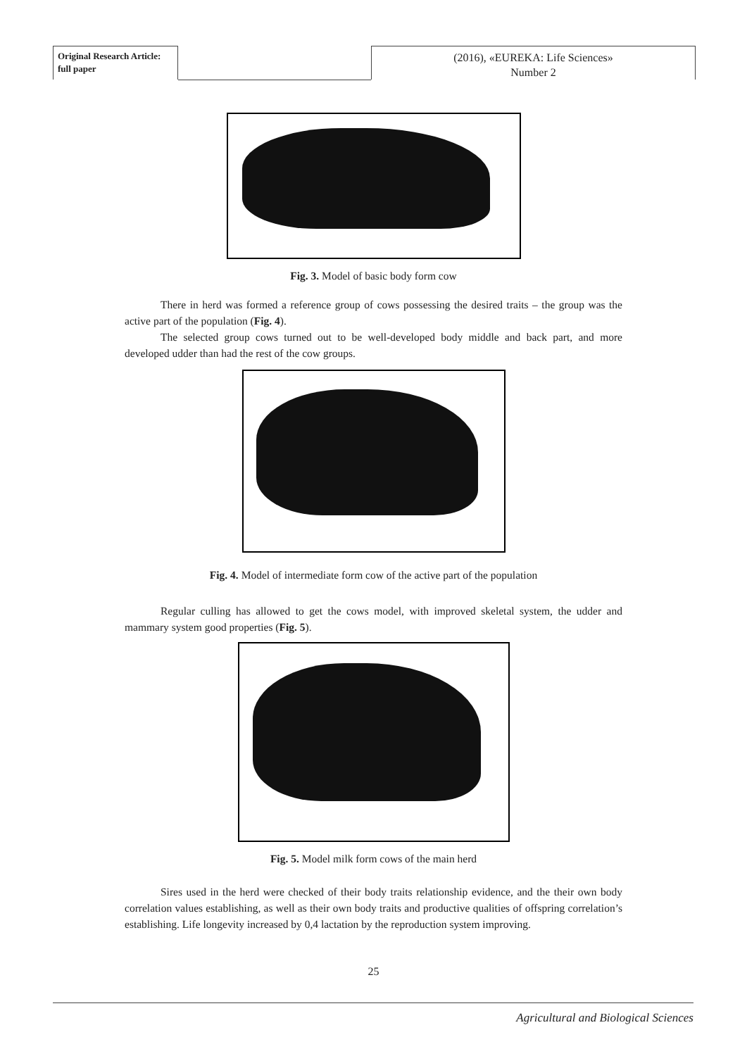Original Research Article:
full paper
(2016), «EUREKA: Life Sciences»
Number 2
Fig. 3. Model of basic body form cow
There in herd was formed a reference group of cows possessing the desired traits – the group was the active part of the population (Fig. 4).
The selected group cows turned out to be well-developed body middle and back part, and more developed udder than had the rest of the cow groups.
Fig. 4. Model of intermediate form cow of the active part of the population
Regular culling has allowed to get the cows model, with improved skeletal system, the udder and mammary system good properties (Fig. 5).
Fig. 5. Model milk form cows of the main herd
Sires used in the herd were checked of their body traits relationship evidence, and the their own body correlation values establishing, as well as their own body traits and productive qualities of offspring correlation’s establishing. Life longevity increased by 0,4 lactation by the reproduction system improving.
25
Agricultural and Biological Sciences